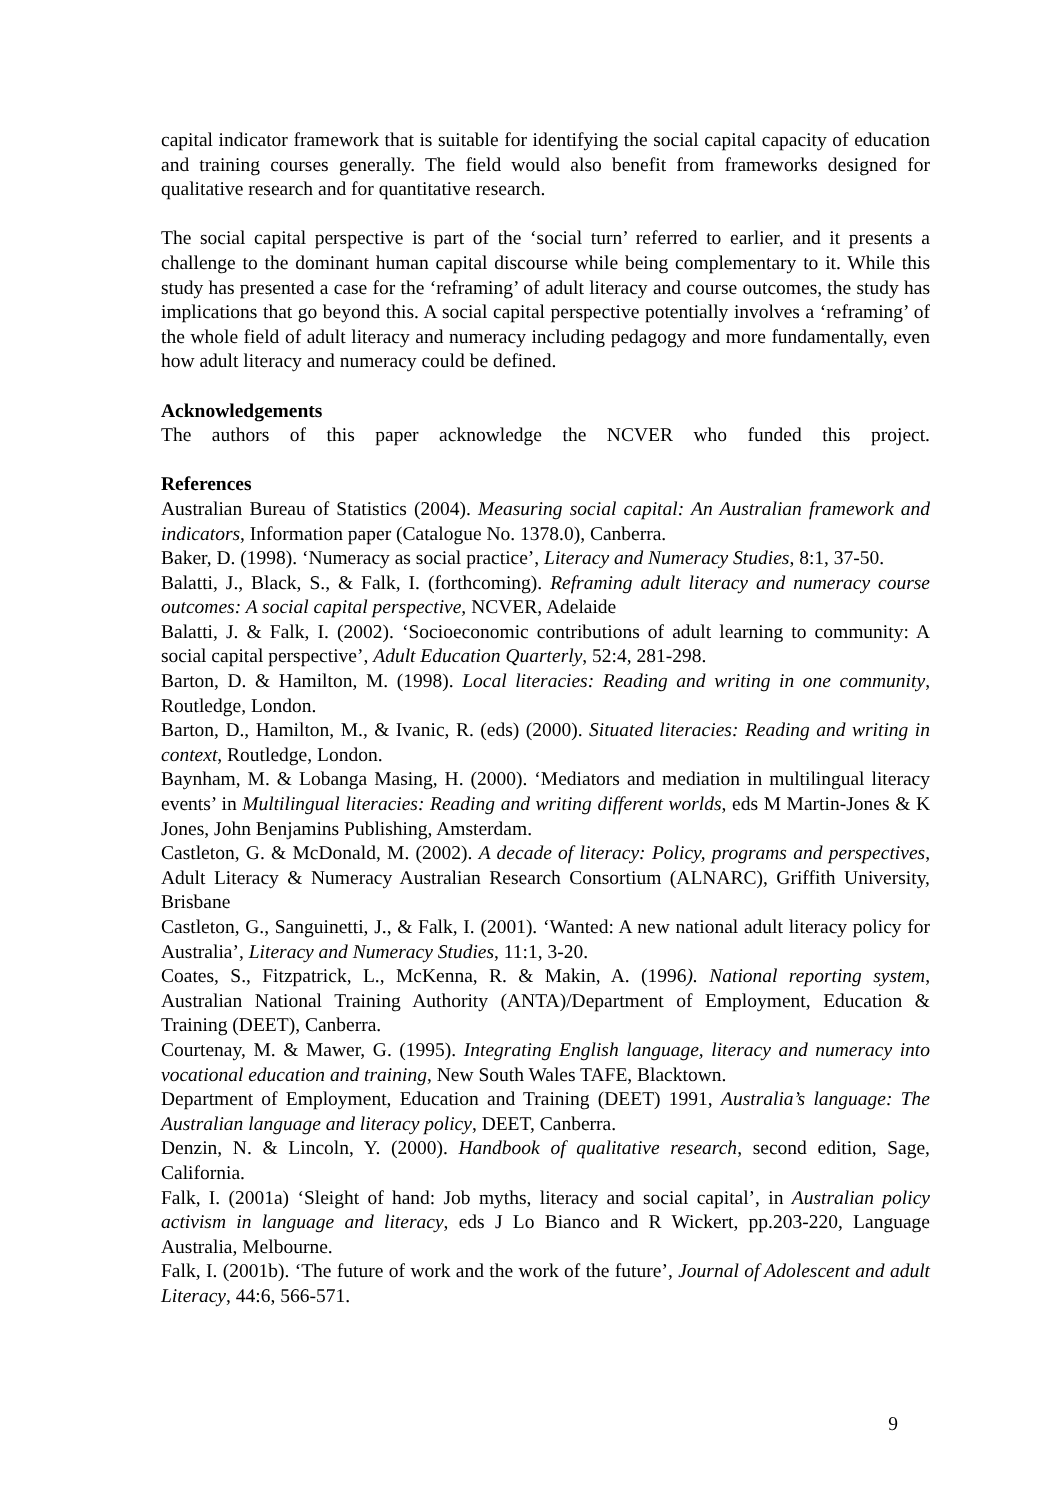capital indicator framework that is suitable for identifying the social capital capacity of education and training courses generally. The field would also benefit from frameworks designed for qualitative research and for quantitative research.
The social capital perspective is part of the ‘social turn’ referred to earlier, and it presents a challenge to the dominant human capital discourse while being complementary to it. While this study has presented a case for the ‘reframing’ of adult literacy and course outcomes, the study has implications that go beyond this. A social capital perspective potentially involves a ‘reframing’ of the whole field of adult literacy and numeracy including pedagogy and more fundamentally, even how adult literacy and numeracy could be defined.
Acknowledgements
The authors of this paper acknowledge the NCVER who funded this project.
References
Australian Bureau of Statistics (2004). Measuring social capital: An Australian framework and indicators, Information paper (Catalogue No. 1378.0), Canberra.
Baker, D. (1998). ‘Numeracy as social practice’, Literacy and Numeracy Studies, 8:1, 37-50.
Balatti, J., Black, S., & Falk, I. (forthcoming). Reframing adult literacy and numeracy course outcomes: A social capital perspective, NCVER, Adelaide
Balatti, J. & Falk, I. (2002). ‘Socioeconomic contributions of adult learning to community: A social capital perspective’, Adult Education Quarterly, 52:4, 281-298.
Barton, D. & Hamilton, M. (1998). Local literacies: Reading and writing in one community, Routledge, London.
Barton, D., Hamilton, M., & Ivanic, R. (eds) (2000). Situated literacies: Reading and writing in context, Routledge, London.
Baynham, M. & Lobanga Masing, H. (2000). ‘Mediators and mediation in multilingual literacy events’ in Multilingual literacies: Reading and writing different worlds, eds M Martin-Jones & K Jones, John Benjamins Publishing, Amsterdam.
Castleton, G. & McDonald, M. (2002). A decade of literacy: Policy, programs and perspectives, Adult Literacy & Numeracy Australian Research Consortium (ALNARC), Griffith University, Brisbane
Castleton, G., Sanguinetti, J., & Falk, I. (2001). ‘Wanted: A new national adult literacy policy for Australia’, Literacy and Numeracy Studies, 11:1, 3-20.
Coates, S., Fitzpatrick, L., McKenna, R. & Makin, A. (1996). National reporting system, Australian National Training Authority (ANTA)/Department of Employment, Education & Training (DEET), Canberra.
Courtenay, M. & Mawer, G. (1995). Integrating English language, literacy and numeracy into vocational education and training, New South Wales TAFE, Blacktown.
Department of Employment, Education and Training (DEET) 1991, Australia’s language: The Australian language and literacy policy, DEET, Canberra.
Denzin, N. & Lincoln, Y. (2000). Handbook of qualitative research, second edition, Sage, California.
Falk, I. (2001a) ‘Sleight of hand: Job myths, literacy and social capital’, in Australian policy activism in language and literacy, eds J Lo Bianco and R Wickert, pp.203-220, Language Australia, Melbourne.
Falk, I. (2001b). ‘The future of work and the work of the future’, Journal of Adolescent and adult Literacy, 44:6, 566-571.
9